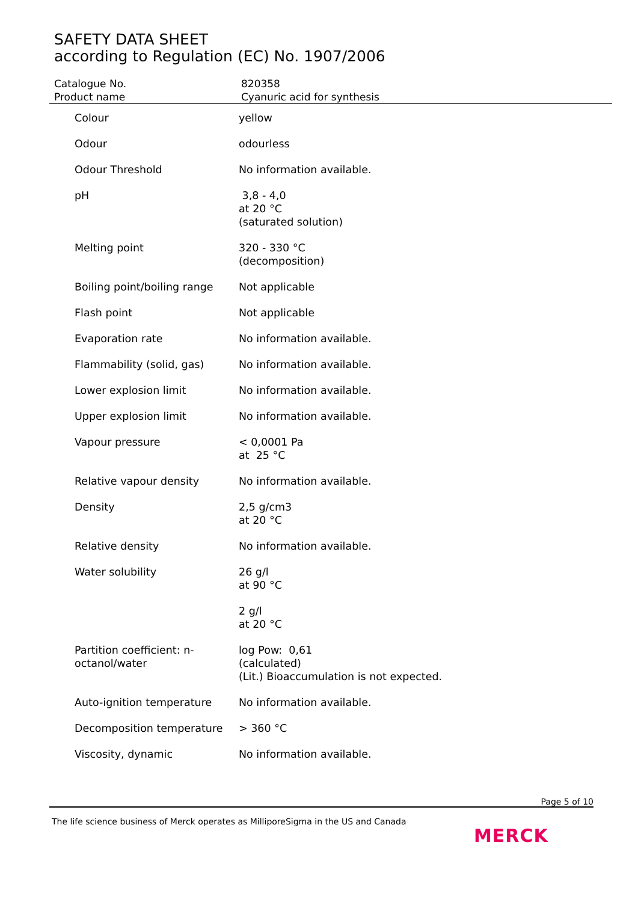SAFETY DATA SHEET
according to Regulation (EC) No. 1907/2006
Catalogue No. 820358
Product name Cyanuric acid for synthesis
| Colour | yellow |
| Odour | odourless |
| Odour Threshold | No information available. |
| pH | 3,8 - 4,0 at 20 °C (saturated solution) |
| Melting point | 320 - 330 °C (decomposition) |
| Boiling point/boiling range | Not applicable |
| Flash point | Not applicable |
| Evaporation rate | No information available. |
| Flammability (solid, gas) | No information available. |
| Lower explosion limit | No information available. |
| Upper explosion limit | No information available. |
| Vapour pressure | < 0,0001 Pa at 25 °C |
| Relative vapour density | No information available. |
| Density | 2,5 g/cm3 at 20 °C |
| Relative density | No information available. |
| Water solubility | 26 g/l at 90 °C |
| | 2 g/l at 20 °C |
| Partition coefficient: n- octanol/water | log Pow: 0,61 (calculated) (Lit.) Bioaccumulation is not expected. |
| Auto-ignition temperature | No information available. |
| Decomposition temperature | > 360 °C |
| Viscosity, dynamic | No information available. |
Page 5 of 10
The life science business of Merck operates as MilliporeSigma in the US and Canada
MERCK